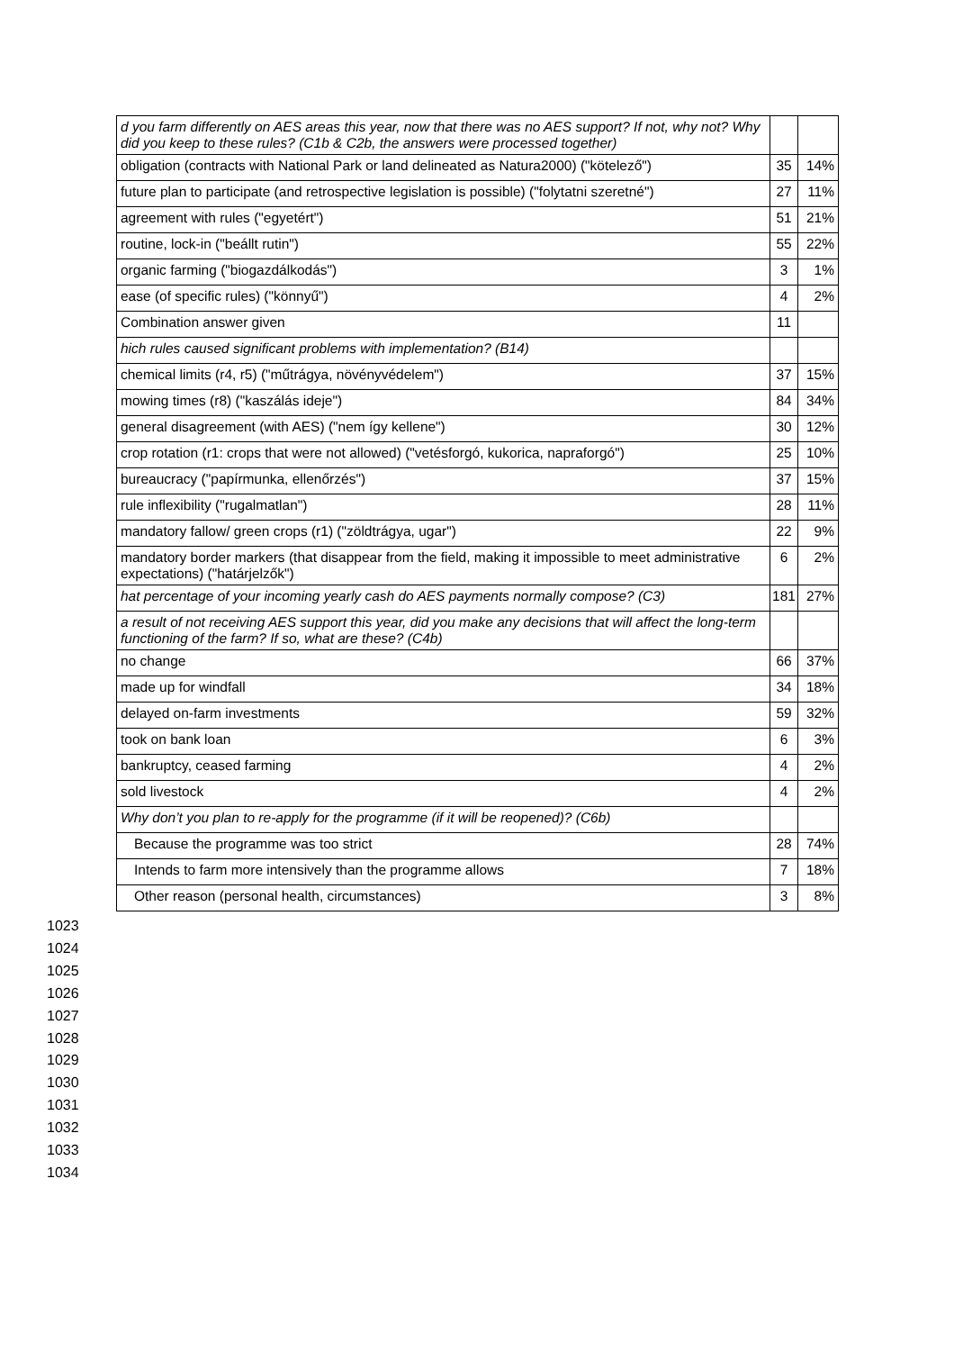| d you farm differently on AES areas this year, now that there was no AES support? If not, why not? Why did you keep to these rules? (C1b & C2b, the answers were processed together) | | |
| obligation (contracts with National Park or land delineated as Natura2000) ("kötelező") | 35 | 14% |
| future plan to participate (and retrospective legislation is possible) ("folytatni szeretné") | 27 | 11% |
| agreement with rules ("egyetért") | 51 | 21% |
| routine, lock-in ("beállt rutin") | 55 | 22% |
| organic farming ("biogazdálkodás") | 3 | 1% |
| ease (of specific rules) ("könnyű") | 4 | 2% |
| Combination answer given | 11 | |
| hich rules caused significant problems with implementation? (B14) | | |
| chemical limits (r4, r5) ("műtrágya, növényvédelem") | 37 | 15% |
| mowing times (r8) ("kaszálás ideje") | 84 | 34% |
| general disagreement (with AES) ("nem így kellene") | 30 | 12% |
| crop rotation (r1: crops that were not allowed) ("vetésforgó, kukorica, napraforgó") | 25 | 10% |
| bureaucracy ("papírmunka, ellenőrzés") | 37 | 15% |
| rule inflexibility ("rugalmatlan") | 28 | 11% |
| mandatory fallow/ green crops (r1) ("zöldtrágya, ugar") | 22 | 9% |
| mandatory border markers (that disappear from the field, making it impossible to meet administrative expectations) ("határjelzők") | 6 | 2% |
| hat percentage of your incoming yearly cash do AES payments normally compose? (C3) | 181 | 27% |
| a result of not receiving AES support this year, did you make any decisions that will affect the long-term functioning of the farm? If so, what are these? (C4b) | | |
| no change | 66 | 37% |
| made up for windfall | 34 | 18% |
| delayed on-farm investments | 59 | 32% |
| took on bank loan | 6 | 3% |
| bankruptcy, ceased farming | 4 | 2% |
| sold livestock | 4 | 2% |
| Why don’t you plan to re-apply for the programme (if it will be reopened)? (C6b) | | |
| Because the programme was too strict | 28 | 74% |
| Intends to farm more intensively than the programme allows | 7 | 18% |
| Other reason (personal health, circumstances) | 3 | 8% |
1023
1024
1025
1026
1027
1028
1029
1030
1031
1032
1033
1034